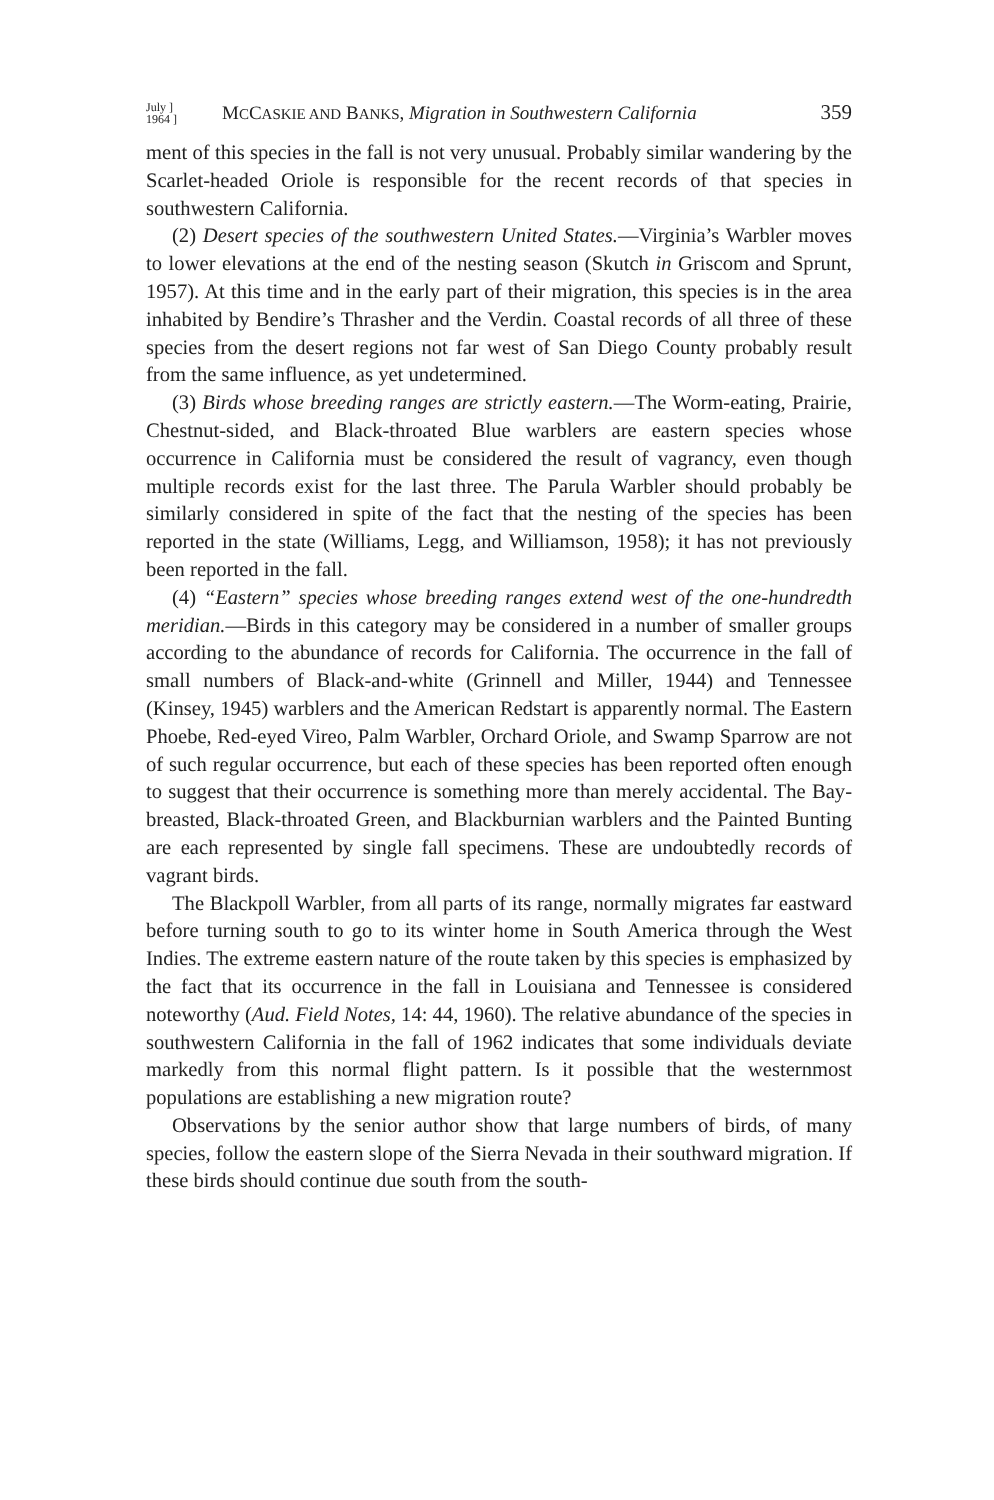July ]
1964 ] MCCASKIE AND BANKS, Migration in Southwestern California 359
ment of this species in the fall is not very unusual. Probably similar wandering by the Scarlet-headed Oriole is responsible for the recent records of that species in southwestern California.
(2) Desert species of the southwestern United States.—Virginia’s Warbler moves to lower elevations at the end of the nesting season (Skutch in Griscom and Sprunt, 1957). At this time and in the early part of their migration, this species is in the area inhabited by Bendire’s Thrasher and the Verdin. Coastal records of all three of these species from the desert regions not far west of San Diego County probably result from the same influence, as yet undetermined.
(3) Birds whose breeding ranges are strictly eastern.—The Worm-eating, Prairie, Chestnut-sided, and Black-throated Blue warblers are eastern species whose occurrence in California must be considered the result of vagrancy, even though multiple records exist for the last three. The Parula Warbler should probably be similarly considered in spite of the fact that the nesting of the species has been reported in the state (Williams, Legg, and Williamson, 1958); it has not previously been reported in the fall.
(4) “Eastern” species whose breeding ranges extend west of the one-hundredth meridian.—Birds in this category may be considered in a number of smaller groups according to the abundance of records for California. The occurrence in the fall of small numbers of Black-and-white (Grinnell and Miller, 1944) and Tennessee (Kinsey, 1945) warblers and the American Redstart is apparently normal. The Eastern Phoebe, Red-eyed Vireo, Palm Warbler, Orchard Oriole, and Swamp Sparrow are not of such regular occurrence, but each of these species has been reported often enough to suggest that their occurrence is something more than merely accidental. The Bay-breasted, Black-throated Green, and Blackburnian warblers and the Painted Bunting are each represented by single fall specimens. These are undoubtedly records of vagrant birds.
The Blackpoll Warbler, from all parts of its range, normally migrates far eastward before turning south to go to its winter home in South America through the West Indies. The extreme eastern nature of the route taken by this species is emphasized by the fact that its occurrence in the fall in Louisiana and Tennessee is considered noteworthy (Aud. Field Notes, 14: 44, 1960). The relative abundance of the species in southwestern California in the fall of 1962 indicates that some individuals deviate markedly from this normal flight pattern. Is it possible that the westernmost populations are establishing a new migration route?
Observations by the senior author show that large numbers of birds, of many species, follow the eastern slope of the Sierra Nevada in their southward migration. If these birds should continue due south from the south-